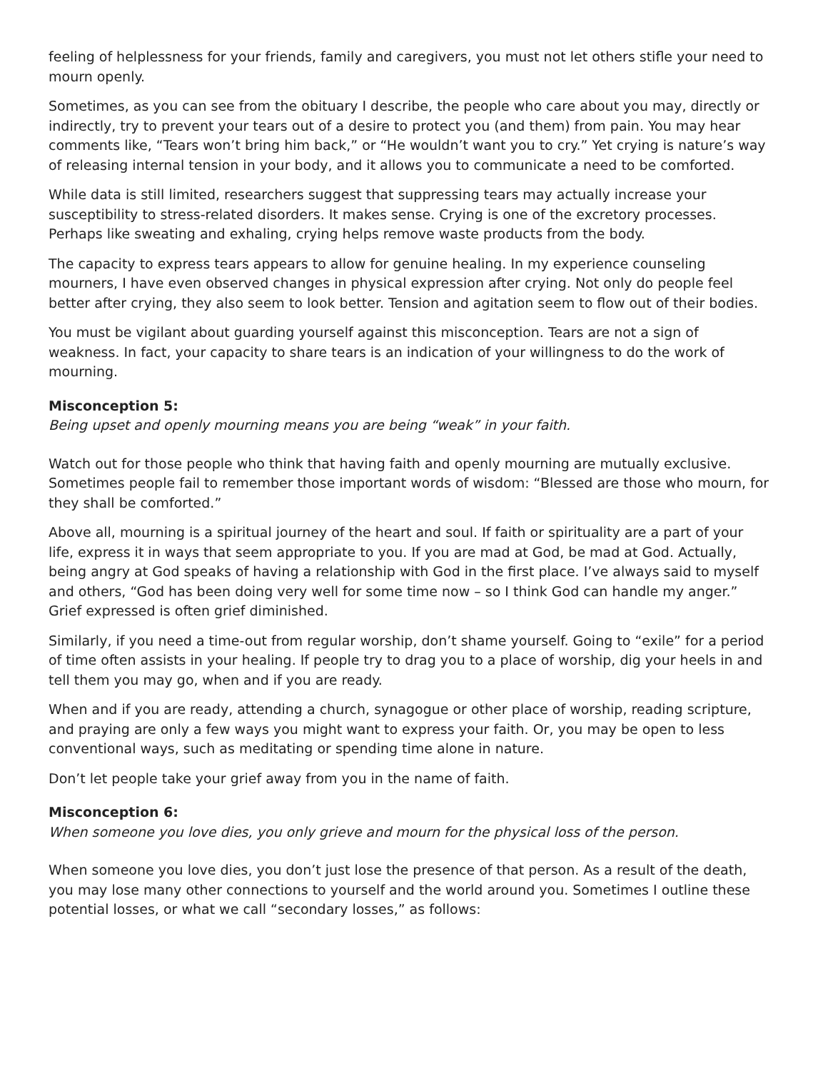feeling of helplessness for your friends, family and caregivers, you must not let others stifle your need to mourn openly.
Sometimes, as you can see from the obituary I describe, the people who care about you may, directly or indirectly, try to prevent your tears out of a desire to protect you (and them) from pain. You may hear comments like, “Tears won’t bring him back,” or “He wouldn’t want you to cry.” Yet crying is nature’s way of releasing internal tension in your body, and it allows you to communicate a need to be comforted.
While data is still limited, researchers suggest that suppressing tears may actually increase your susceptibility to stress-related disorders. It makes sense. Crying is one of the excretory processes. Perhaps like sweating and exhaling, crying helps remove waste products from the body.
The capacity to express tears appears to allow for genuine healing. In my experience counseling mourners, I have even observed changes in physical expression after crying. Not only do people feel better after crying, they also seem to look better. Tension and agitation seem to flow out of their bodies.
You must be vigilant about guarding yourself against this misconception. Tears are not a sign of weakness. In fact, your capacity to share tears is an indication of your willingness to do the work of mourning.
Misconception 5:
Being upset and openly mourning means you are being “weak” in your faith.
Watch out for those people who think that having faith and openly mourning are mutually exclusive. Sometimes people fail to remember those important words of wisdom: “Blessed are those who mourn, for they shall be comforted.”
Above all, mourning is a spiritual journey of the heart and soul. If faith or spirituality are a part of your life, express it in ways that seem appropriate to you. If you are mad at God, be mad at God. Actually, being angry at God speaks of having a relationship with God in the first place. I’ve always said to myself and others, “God has been doing very well for some time now – so I think God can handle my anger.” Grief expressed is often grief diminished.
Similarly, if you need a time-out from regular worship, don’t shame yourself. Going to “exile” for a period of time often assists in your healing. If people try to drag you to a place of worship, dig your heels in and tell them you may go, when and if you are ready.
When and if you are ready, attending a church, synagogue or other place of worship, reading scripture, and praying are only a few ways you might want to express your faith. Or, you may be open to less conventional ways, such as meditating or spending time alone in nature.
Don’t let people take your grief away from you in the name of faith.
Misconception 6:
When someone you love dies, you only grieve and mourn for the physical loss of the person.
When someone you love dies, you don’t just lose the presence of that person. As a result of the death, you may lose many other connections to yourself and the world around you. Sometimes I outline these potential losses, or what we call “secondary losses,” as follows: